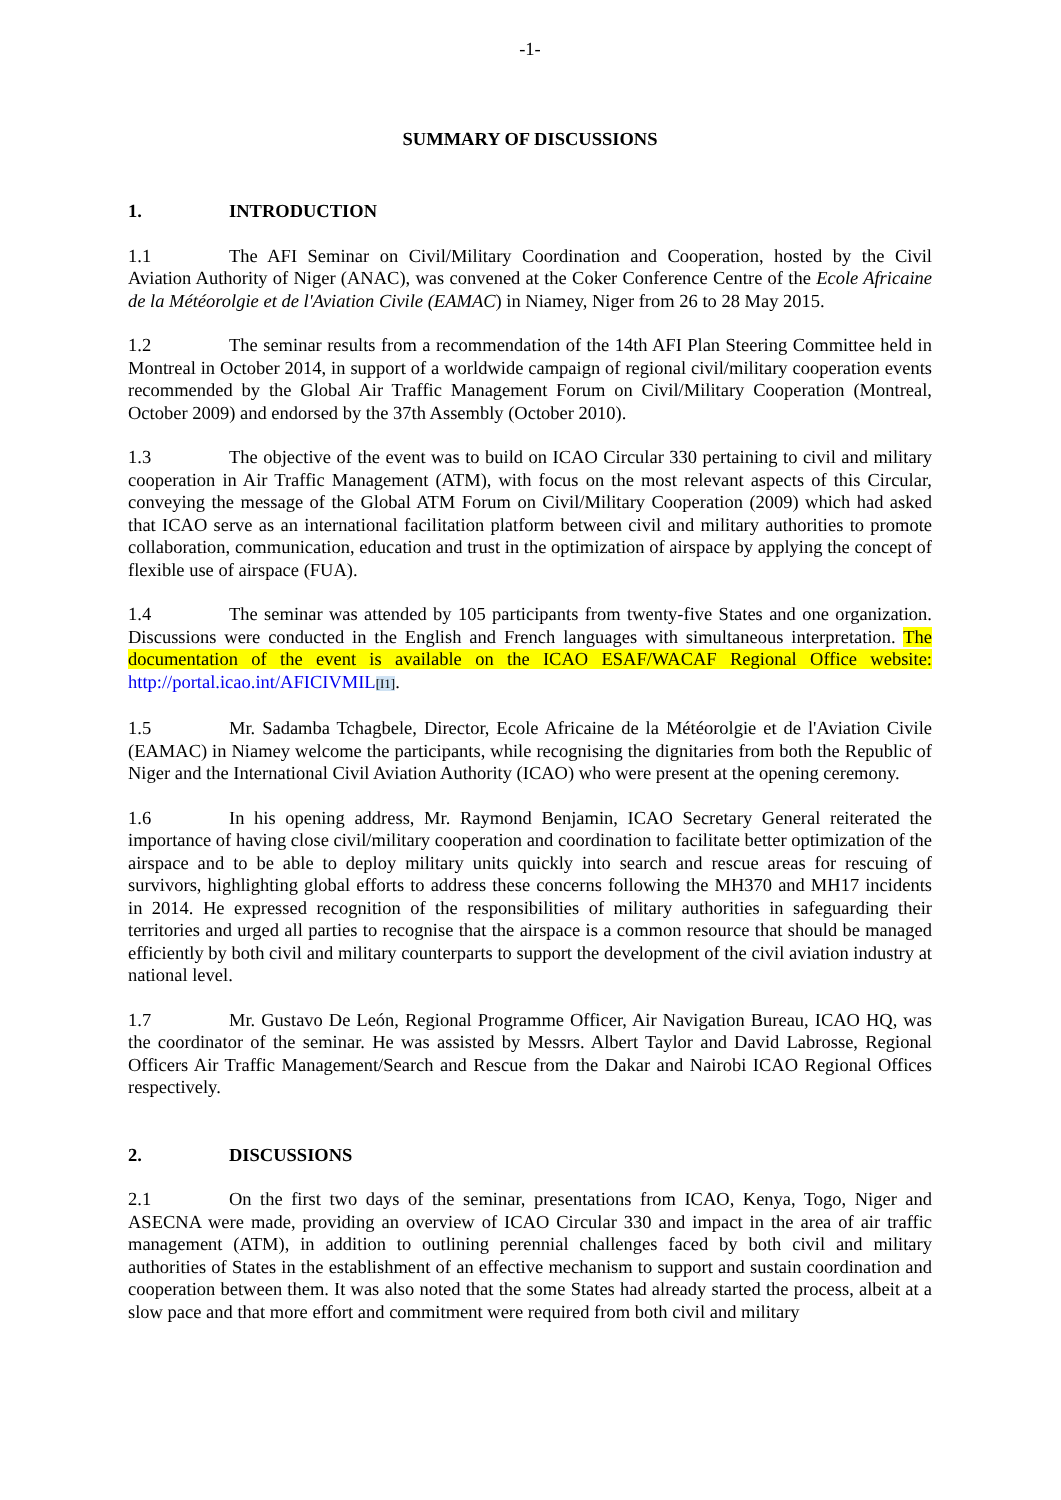-1-
SUMMARY OF DISCUSSIONS
1. INTRODUCTION
1.1 The AFI Seminar on Civil/Military Coordination and Cooperation, hosted by the Civil Aviation Authority of Niger (ANAC), was convened at the Coker Conference Centre of the Ecole Africaine de la Météorolgie et de l'Aviation Civile (EAMAC) in Niamey, Niger from 26 to 28 May 2015.
1.2 The seminar results from a recommendation of the 14th AFI Plan Steering Committee held in Montreal in October 2014, in support of a worldwide campaign of regional civil/military cooperation events recommended by the Global Air Traffic Management Forum on Civil/Military Cooperation (Montreal, October 2009) and endorsed by the 37th Assembly (October 2010).
1.3 The objective of the event was to build on ICAO Circular 330 pertaining to civil and military cooperation in Air Traffic Management (ATM), with focus on the most relevant aspects of this Circular, conveying the message of the Global ATM Forum on Civil/Military Cooperation (2009) which had asked that ICAO serve as an international facilitation platform between civil and military authorities to promote collaboration, communication, education and trust in the optimization of airspace by applying the concept of flexible use of airspace (FUA).
1.4 The seminar was attended by 105 participants from twenty-five States and one organization. Discussions were conducted in the English and French languages with simultaneous interpretation. The documentation of the event is available on the ICAO ESAF/WACAF Regional Office website: http://portal.icao.int/AFICIVMIL[I1].
1.5 Mr. Sadamba Tchagbele, Director, Ecole Africaine de la Météorolgie et de l'Aviation Civile (EAMAC) in Niamey welcome the participants, while recognising the dignitaries from both the Republic of Niger and the International Civil Aviation Authority (ICAO) who were present at the opening ceremony.
1.6 In his opening address, Mr. Raymond Benjamin, ICAO Secretary General reiterated the importance of having close civil/military cooperation and coordination to facilitate better optimization of the airspace and to be able to deploy military units quickly into search and rescue areas for rescuing of survivors, highlighting global efforts to address these concerns following the MH370 and MH17 incidents in 2014. He expressed recognition of the responsibilities of military authorities in safeguarding their territories and urged all parties to recognise that the airspace is a common resource that should be managed efficiently by both civil and military counterparts to support the development of the civil aviation industry at national level.
1.7 Mr. Gustavo De León, Regional Programme Officer, Air Navigation Bureau, ICAO HQ, was the coordinator of the seminar. He was assisted by Messrs. Albert Taylor and David Labrosse, Regional Officers Air Traffic Management/Search and Rescue from the Dakar and Nairobi ICAO Regional Offices respectively.
2. DISCUSSIONS
2.1 On the first two days of the seminar, presentations from ICAO, Kenya, Togo, Niger and ASECNA were made, providing an overview of ICAO Circular 330 and impact in the area of air traffic management (ATM), in addition to outlining perennial challenges faced by both civil and military authorities of States in the establishment of an effective mechanism to support and sustain coordination and cooperation between them. It was also noted that the some States had already started the process, albeit at a slow pace and that more effort and commitment were required from both civil and military